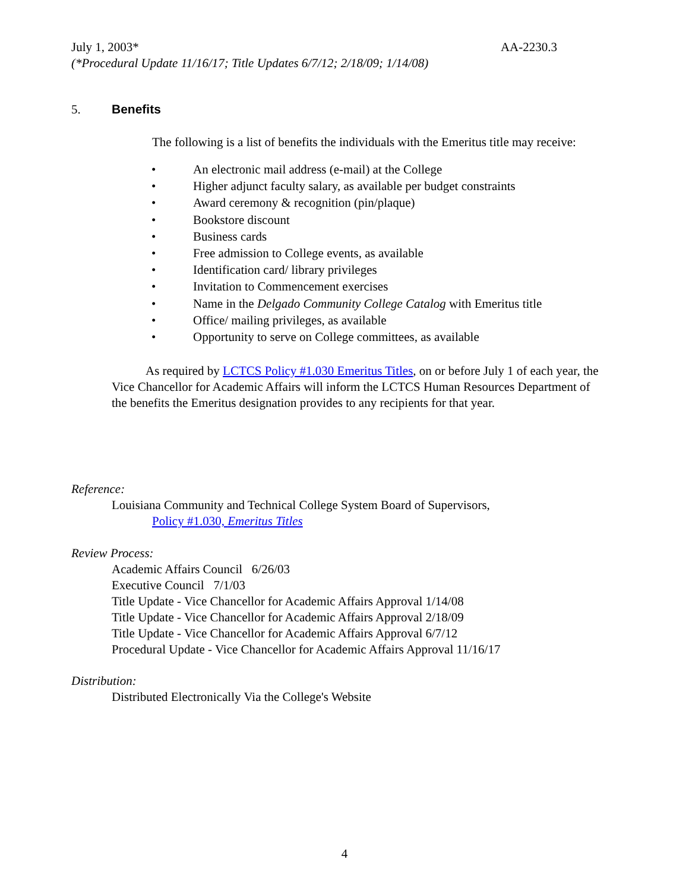July 1, 2003* AA-2230.3
(*Procedural Update 11/16/17; Title Updates 6/7/12; 2/18/09; 1/14/08)
5. Benefits
The following is a list of benefits the individuals with the Emeritus title may receive:
• An electronic mail address (e-mail) at the College
• Higher adjunct faculty salary, as available per budget constraints
• Award ceremony & recognition (pin/plaque)
• Bookstore discount
• Business cards
• Free admission to College events, as available
• Identification card/ library privileges
• Invitation to Commencement exercises
• Name in the Delgado Community College Catalog with Emeritus title
• Office/ mailing privileges, as available
• Opportunity to serve on College committees, as available
As required by LCTCS Policy #1.030 Emeritus Titles, on or before July 1 of each year, the Vice Chancellor for Academic Affairs will inform the LCTCS Human Resources Department of the benefits the Emeritus designation provides to any recipients for that year.
Reference:
Louisiana Community and Technical College System Board of Supervisors,
Policy #1.030, Emeritus Titles
Review Process:
Academic Affairs Council 6/26/03
Executive Council 7/1/03
Title Update - Vice Chancellor for Academic Affairs Approval 1/14/08
Title Update - Vice Chancellor for Academic Affairs Approval 2/18/09
Title Update - Vice Chancellor for Academic Affairs Approval 6/7/12
Procedural Update - Vice Chancellor for Academic Affairs Approval 11/16/17
Distribution:
Distributed Electronically Via the College's Website
4